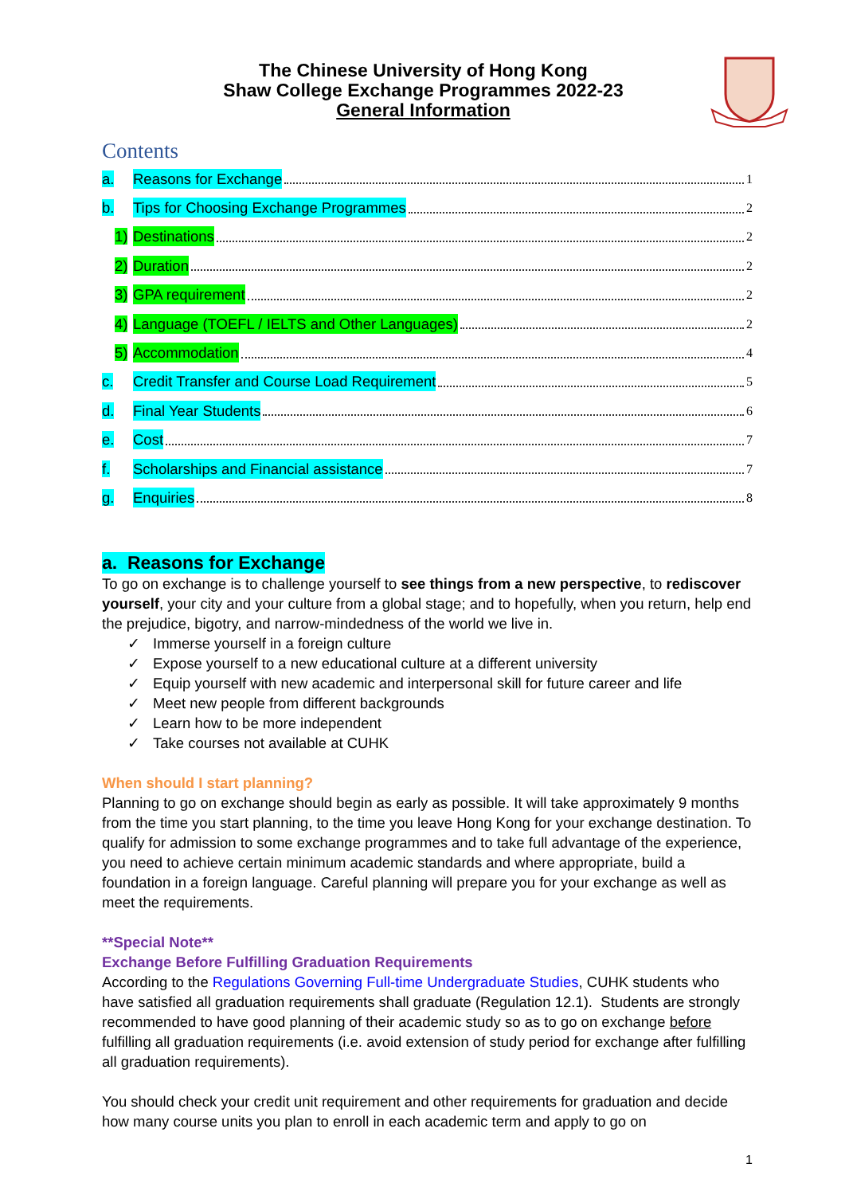The Chinese University of Hong Kong
Shaw College Exchange Programmes 2022-23
General Information
Contents
a. Reasons for Exchange 1
b. Tips for Choosing Exchange Programmes 2
1) Destinations 2
2) Duration 2
3) GPA requirement 2
4) Language (TOEFL / IELTS and Other Languages) 2
5) Accommodation 4
c. Credit Transfer and Course Load Requirement 5
d. Final Year Students 6
e. Cost 7
f. Scholarships and Financial assistance 7
g. Enquiries 8
a. Reasons for Exchange
To go on exchange is to challenge yourself to see things from a new perspective, to rediscover yourself, your city and your culture from a global stage; and to hopefully, when you return, help end the prejudice, bigotry, and narrow-mindedness of the world we live in.
✓ Immerse yourself in a foreign culture
✓ Expose yourself to a new educational culture at a different university
✓ Equip yourself with new academic and interpersonal skill for future career and life
✓ Meet new people from different backgrounds
✓ Learn how to be more independent
✓ Take courses not available at CUHK
When should I start planning?
Planning to go on exchange should begin as early as possible. It will take approximately 9 months from the time you start planning, to the time you leave Hong Kong for your exchange destination. To qualify for admission to some exchange programmes and to take full advantage of the experience, you need to achieve certain minimum academic standards and where appropriate, build a foundation in a foreign language. Careful planning will prepare you for your exchange as well as meet the requirements.
**Special Note**
Exchange Before Fulfilling Graduation Requirements
According to the Regulations Governing Full-time Undergraduate Studies, CUHK students who have satisfied all graduation requirements shall graduate (Regulation 12.1). Students are strongly recommended to have good planning of their academic study so as to go on exchange before fulfilling all graduation requirements (i.e. avoid extension of study period for exchange after fulfilling all graduation requirements).
You should check your credit unit requirement and other requirements for graduation and decide how many course units you plan to enroll in each academic term and apply to go on
1